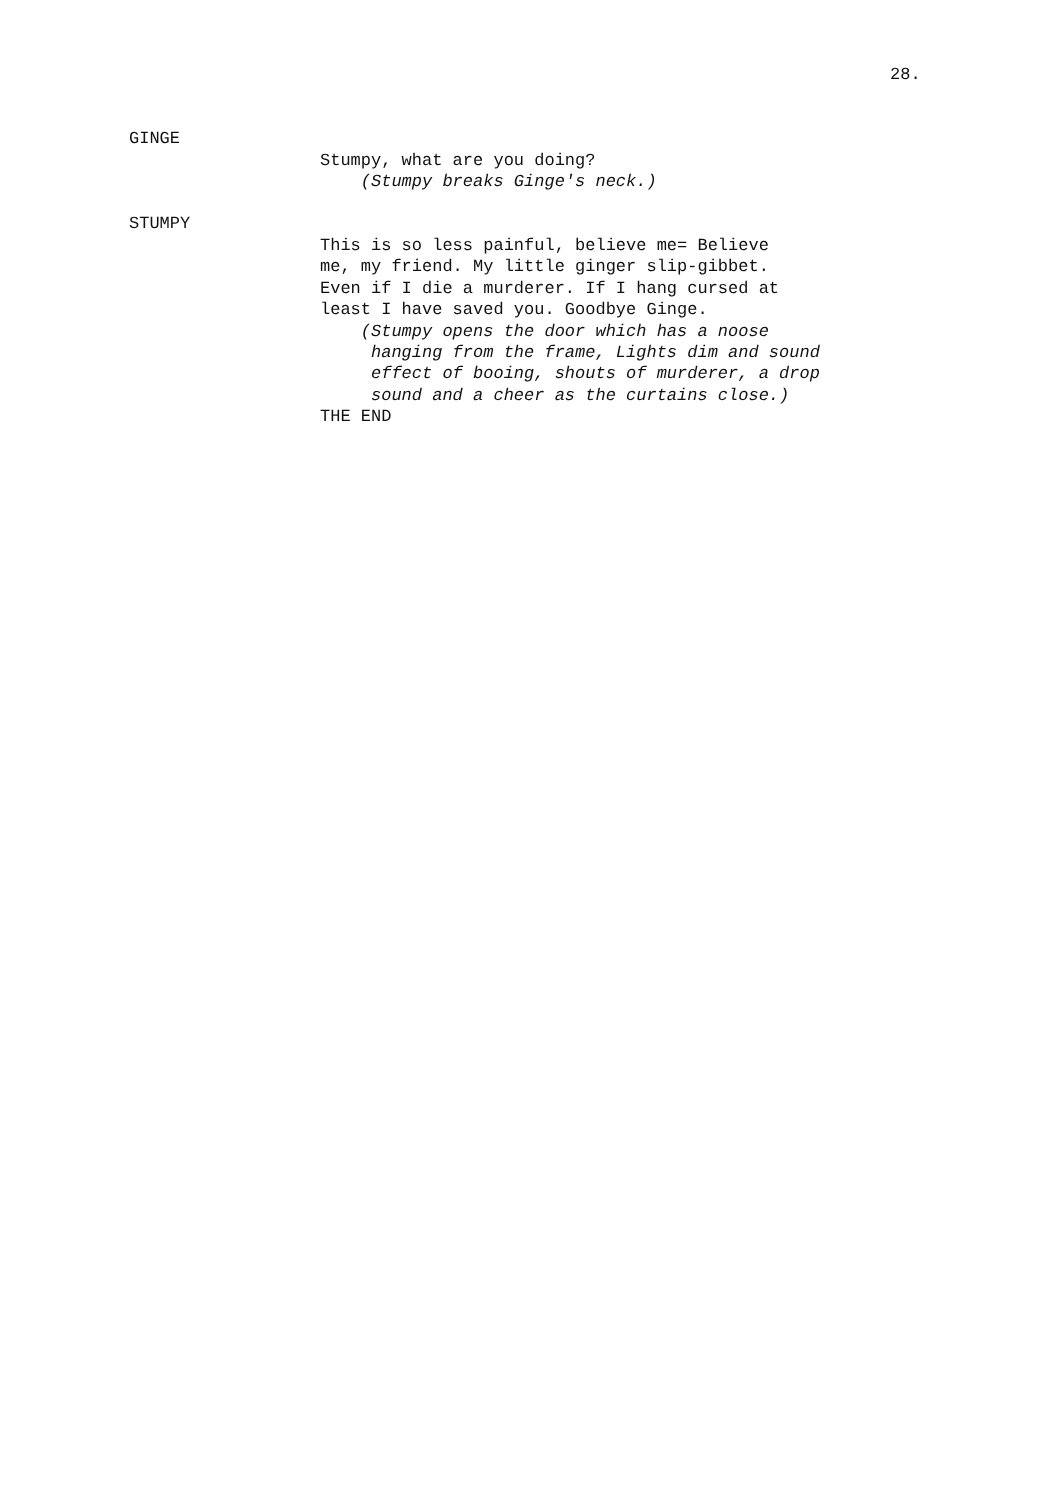28.
GINGE
Stumpy, what are you doing? (Stumpy breaks Ginge's neck.)
STUMPY
This is so less painful, believe me= Believe me, my friend. My little ginger slip-gibbet. Even if I die a murderer. If I hang cursed at least I have saved you. Goodbye Ginge. (Stumpy opens the door which has a noose hanging from the frame, Lights dim and sound effect of booing, shouts of murderer, a drop sound and a cheer as the curtains close.) THE END